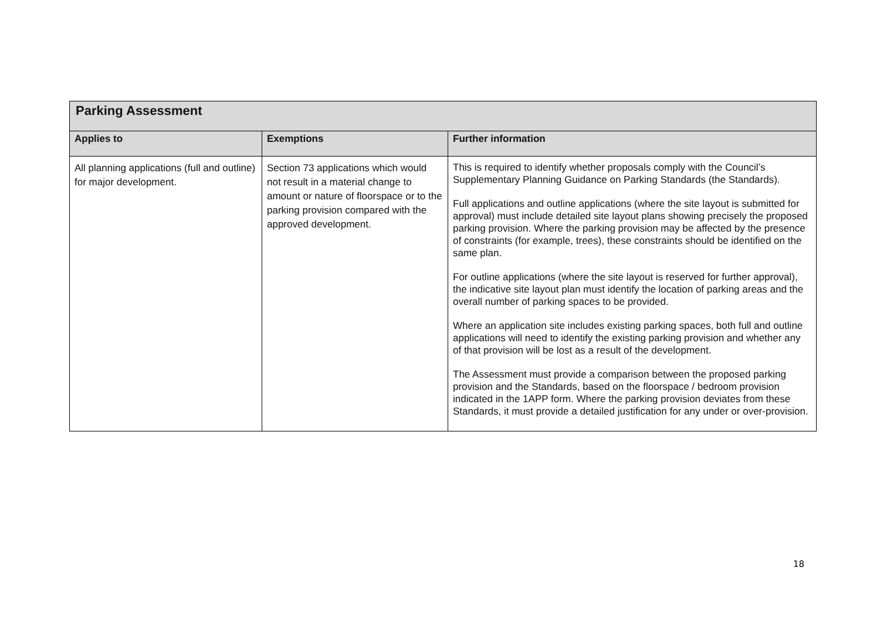| Parking Assessment | | |
| Applies to | Exemptions | Further information |
| All planning applications (full and outline) for major development. | Section 73 applications which would not result in a material change to amount or nature of floorspace or to the parking provision compared with the approved development. | This is required to identify whether proposals comply with the Council’s Supplementary Planning Guidance on Parking Standards (the Standards). Full applications and outline applications (where the site layout is submitted for approval) must include detailed site layout plans showing precisely the proposed parking provision. Where the parking provision may be affected by the presence of constraints (for example, trees), these constraints should be identified on the same plan. For outline applications (where the site layout is reserved for further approval), the indicative site layout plan must identify the location of parking areas and the overall number of parking spaces to be provided. Where an application site includes existing parking spaces, both full and outline applications will need to identify the existing parking provision and whether any of that provision will be lost as a result of the development. The Assessment must provide a comparison between the proposed parking provision and the Standards, based on the floorspace / bedroom provision indicated in the 1APP form. Where the parking provision deviates from these Standards, it must provide a detailed justification for any under or over-provision. |
18